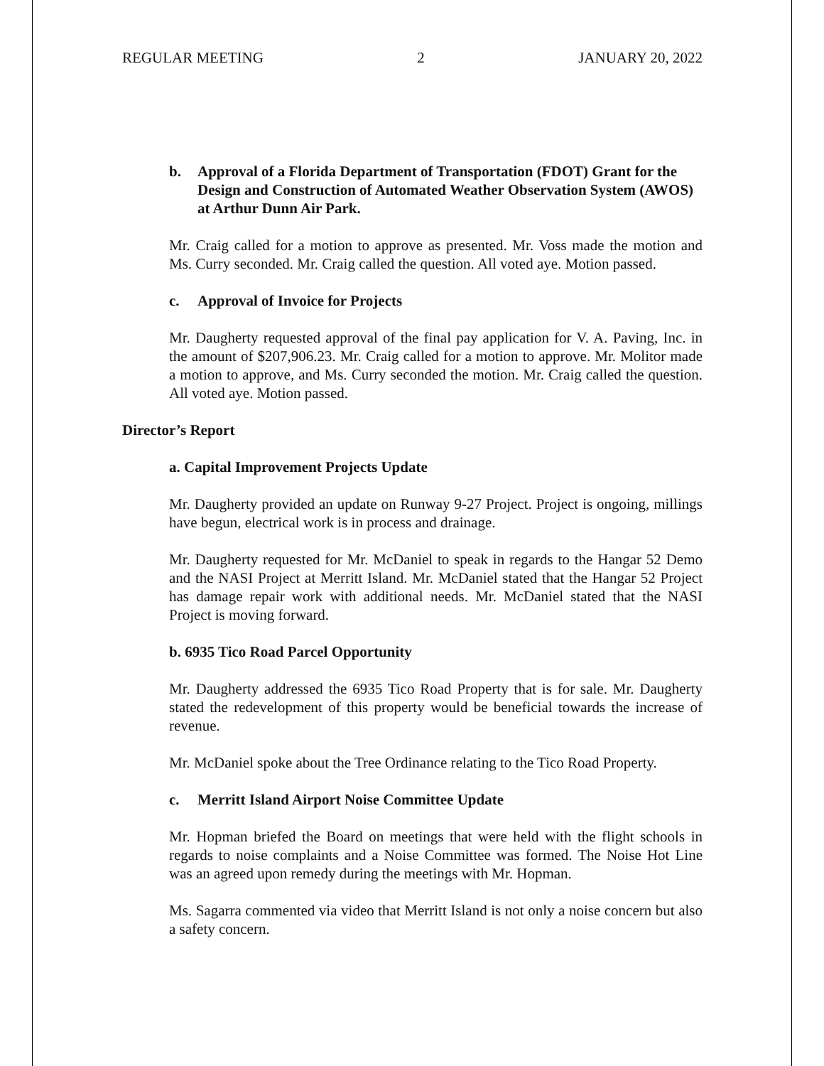REGULAR MEETING 2 JANUARY 20, 2022
b. Approval of a Florida Department of Transportation (FDOT) Grant for the Design and Construction of Automated Weather Observation System (AWOS) at Arthur Dunn Air Park.
Mr. Craig called for a motion to approve as presented. Mr. Voss made the motion and Ms. Curry seconded. Mr. Craig called the question. All voted aye. Motion passed.
c. Approval of Invoice for Projects
Mr. Daugherty requested approval of the final pay application for V. A. Paving, Inc. in the amount of $207,906.23. Mr. Craig called for a motion to approve. Mr. Molitor made a motion to approve, and Ms. Curry seconded the motion. Mr. Craig called the question. All voted aye. Motion passed.
Director’s Report
a. Capital Improvement Projects Update
Mr. Daugherty provided an update on Runway 9-27 Project. Project is ongoing, millings have begun, electrical work is in process and drainage.
Mr. Daugherty requested for Mr. McDaniel to speak in regards to the Hangar 52 Demo and the NASI Project at Merritt Island. Mr. McDaniel stated that the Hangar 52 Project has damage repair work with additional needs. Mr. McDaniel stated that the NASI Project is moving forward.
b. 6935 Tico Road Parcel Opportunity
Mr. Daugherty addressed the 6935 Tico Road Property that is for sale. Mr. Daugherty stated the redevelopment of this property would be beneficial towards the increase of revenue.
Mr. McDaniel spoke about the Tree Ordinance relating to the Tico Road Property.
c. Merritt Island Airport Noise Committee Update
Mr. Hopman briefed the Board on meetings that were held with the flight schools in regards to noise complaints and a Noise Committee was formed. The Noise Hot Line was an agreed upon remedy during the meetings with Mr. Hopman.
Ms. Sagarra commented via video that Merritt Island is not only a noise concern but also a safety concern.